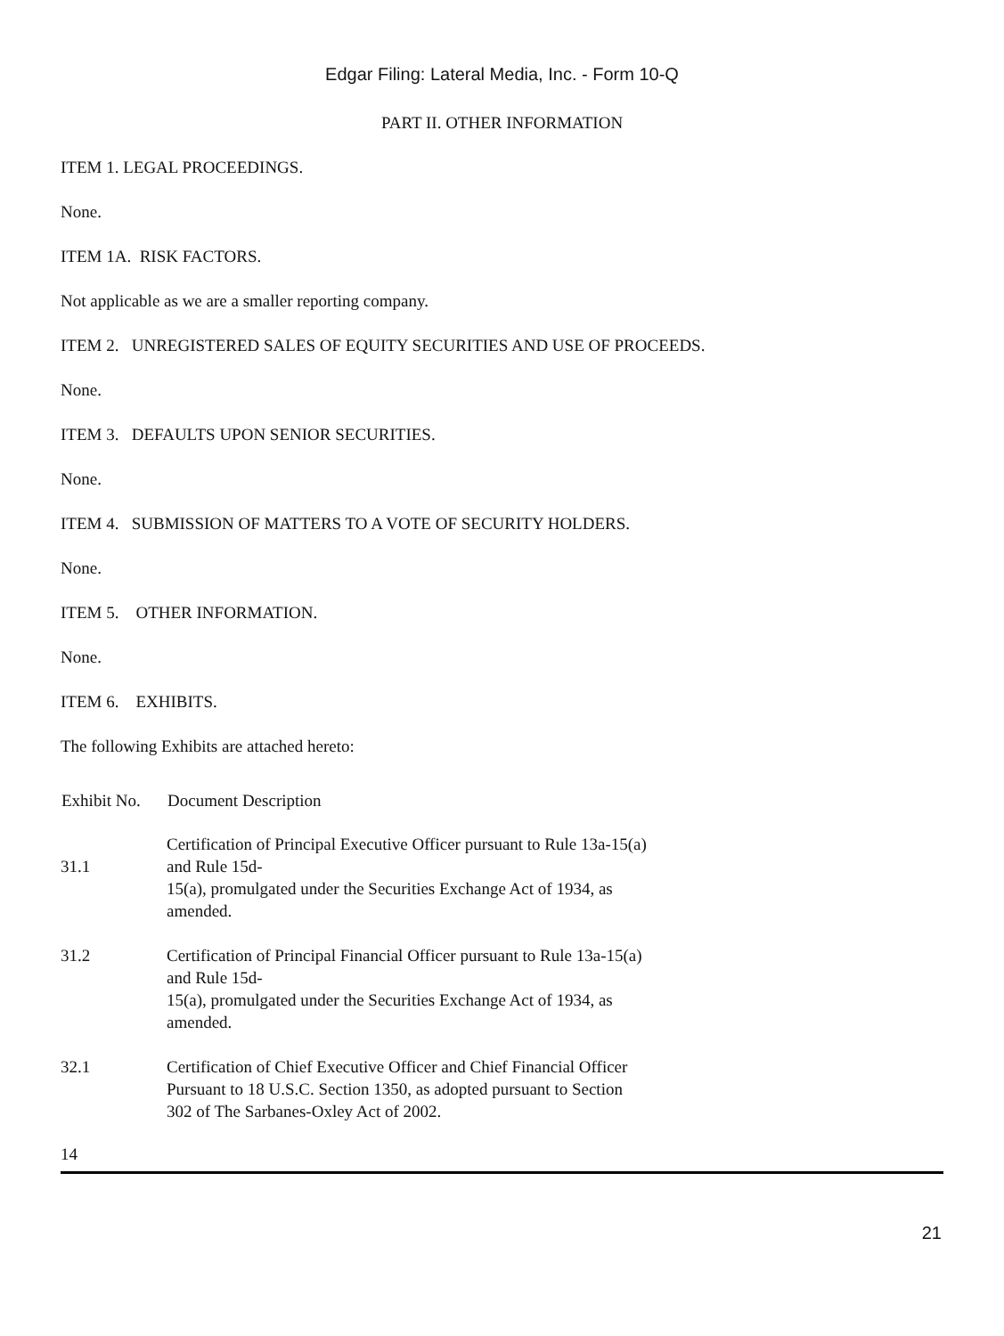Edgar Filing: Lateral Media, Inc. - Form 10-Q
PART II. OTHER INFORMATION
ITEM 1. LEGAL PROCEEDINGS.
None.
ITEM 1A. RISK FACTORS.
Not applicable as we are a smaller reporting company.
ITEM 2. UNREGISTERED SALES OF EQUITY SECURITIES AND USE OF PROCEEDS.
None.
ITEM 3. DEFAULTS UPON SENIOR SECURITIES.
None.
ITEM 4. SUBMISSION OF MATTERS TO A VOTE OF SECURITY HOLDERS.
None.
ITEM 5. OTHER INFORMATION.
None.
ITEM 6. EXHIBITS.
The following Exhibits are attached hereto:
| Exhibit No. | Document Description |
| --- | --- |
| 31.1 | Certification of Principal Executive Officer pursuant to Rule 13a-15(a) and Rule 15d- 15(a), promulgated under the Securities Exchange Act of 1934, as amended. |
| 31.2 | Certification of Principal Financial Officer pursuant to Rule 13a-15(a) and Rule 15d- 15(a), promulgated under the Securities Exchange Act of 1934, as amended. |
| 32.1 | Certification of Chief Executive Officer and Chief Financial Officer Pursuant to 18 U.S.C. Section 1350, as adopted pursuant to Section 302 of The Sarbanes-Oxley Act of 2002. |
14
21